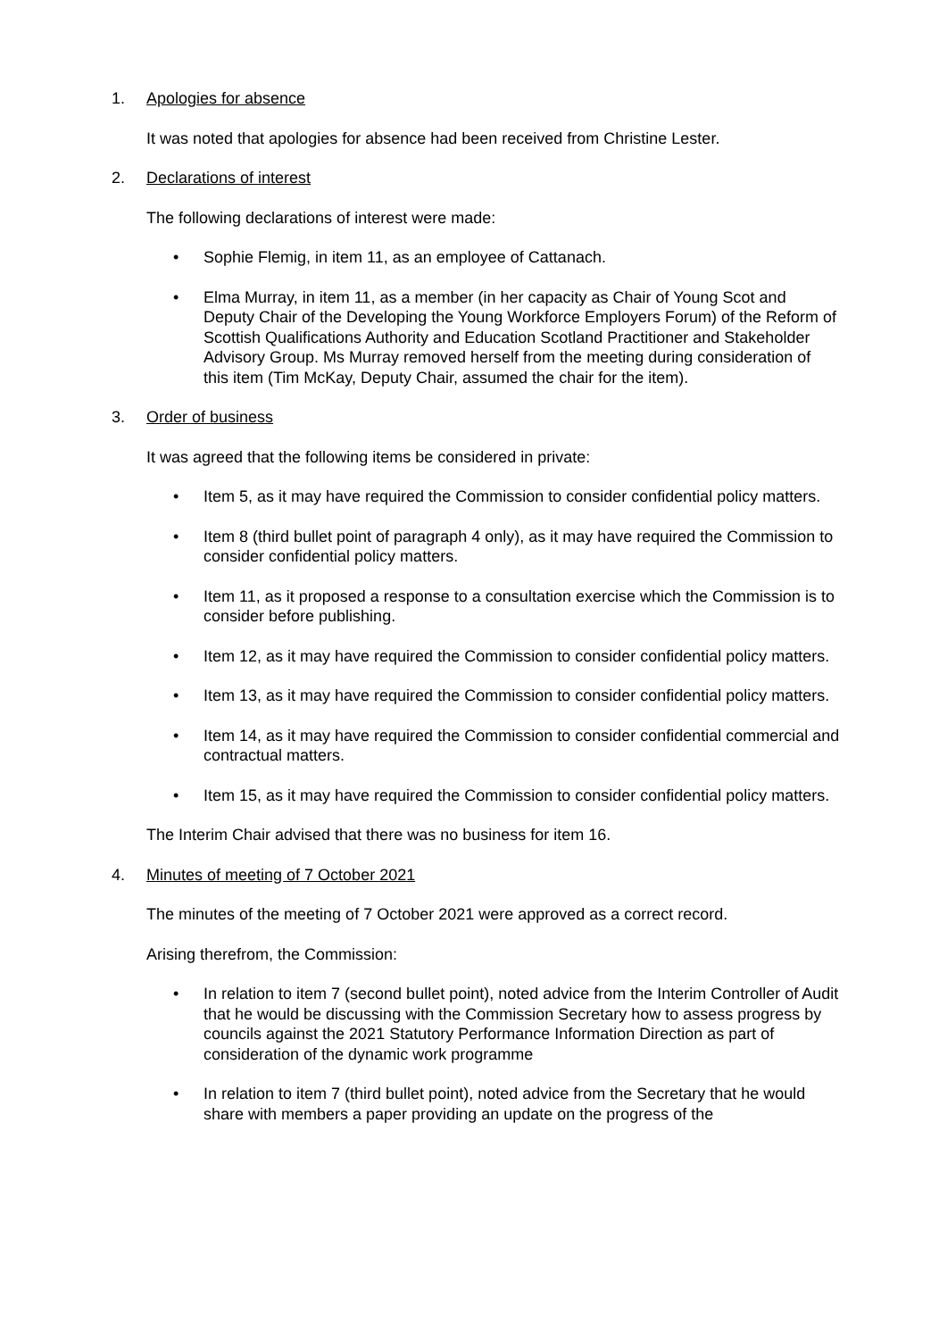1. Apologies for absence
It was noted that apologies for absence had been received from Christine Lester.
2. Declarations of interest
The following declarations of interest were made:
• Sophie Flemig, in item 11, as an employee of Cattanach.
• Elma Murray, in item 11, as a member (in her capacity as Chair of Young Scot and Deputy Chair of the Developing the Young Workforce Employers Forum) of the Reform of Scottish Qualifications Authority and Education Scotland Practitioner and Stakeholder Advisory Group. Ms Murray removed herself from the meeting during consideration of this item (Tim McKay, Deputy Chair, assumed the chair for the item).
3. Order of business
It was agreed that the following items be considered in private:
• Item 5, as it may have required the Commission to consider confidential policy matters.
• Item 8 (third bullet point of paragraph 4 only), as it may have required the Commission to consider confidential policy matters.
• Item 11, as it proposed a response to a consultation exercise which the Commission is to consider before publishing.
• Item 12, as it may have required the Commission to consider confidential policy matters.
• Item 13, as it may have required the Commission to consider confidential policy matters.
• Item 14, as it may have required the Commission to consider confidential commercial and contractual matters.
• Item 15, as it may have required the Commission to consider confidential policy matters.
The Interim Chair advised that there was no business for item 16.
4. Minutes of meeting of 7 October 2021
The minutes of the meeting of 7 October 2021 were approved as a correct record.
Arising therefrom, the Commission:
• In relation to item 7 (second bullet point), noted advice from the Interim Controller of Audit that he would be discussing with the Commission Secretary how to assess progress by councils against the 2021 Statutory Performance Information Direction as part of consideration of the dynamic work programme
• In relation to item 7 (third bullet point), noted advice from the Secretary that he would share with members a paper providing an update on the progress of the